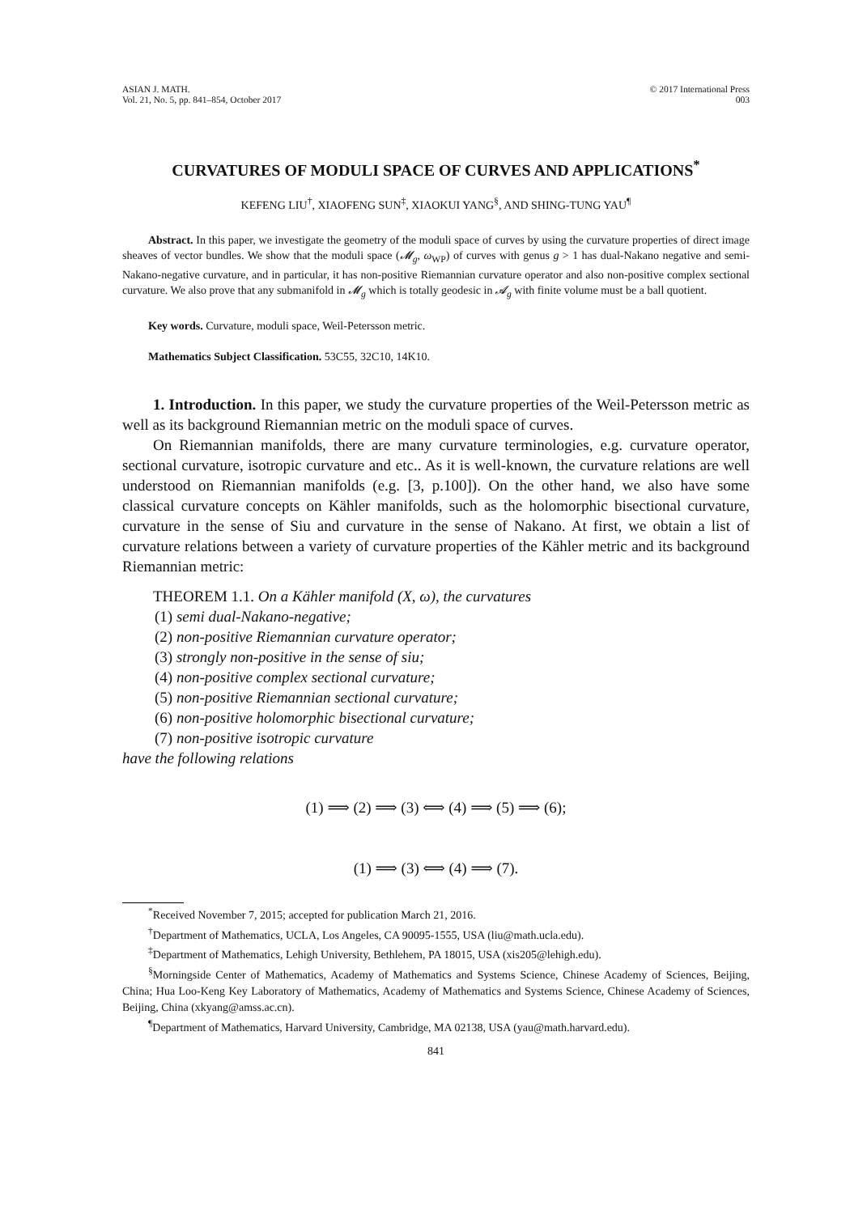ASIAN J. MATH.
Vol. 21, No. 5, pp. 841–854, October 2017
© 2017 International Press
003
CURVATURES OF MODULI SPACE OF CURVES AND APPLICATIONS<sup>*</sup>
KEFENG LIU<sup>†</sup>, XIAOFENG SUN<sup>‡</sup>, XIAOKUI YANG<sup>§</sup>, AND SHING-TUNG YAU<sup>¶</sup>
Abstract. In this paper, we investigate the geometry of the moduli space of curves by using the curvature properties of direct image sheaves of vector bundles. We show that the moduli space (𝓜<sub>g</sub>, ω<sub>WP</sub>) of curves with genus g > 1 has dual-Nakano negative and semi-Nakano-negative curvature, and in particular, it has non-positive Riemannian curvature operator and also non-positive complex sectional curvature. We also prove that any submanifold in 𝓜<sub>g</sub> which is totally geodesic in 𝓐<sub>g</sub> with finite volume must be a ball quotient.
Key words. Curvature, moduli space, Weil-Petersson metric.
Mathematics Subject Classification. 53C55, 32C10, 14K10.
1. Introduction. In this paper, we study the curvature properties of the Weil-Petersson metric as well as its background Riemannian metric on the moduli space of curves.
On Riemannian manifolds, there are many curvature terminologies, e.g. curvature operator, sectional curvature, isotropic curvature and etc.. As it is well-known, the curvature relations are well understood on Riemannian manifolds (e.g. [3, p.100]). On the other hand, we also have some classical curvature concepts on Kähler manifolds, such as the holomorphic bisectional curvature, curvature in the sense of Siu and curvature in the sense of Nakano. At first, we obtain a list of curvature relations between a variety of curvature properties of the Kähler metric and its background Riemannian metric:
THEOREM 1.1. On a Kähler manifold (X, ω), the curvatures
(1) semi dual-Nakano-negative;
(2) non-positive Riemannian curvature operator;
(3) strongly non-positive in the sense of siu;
(4) non-positive complex sectional curvature;
(5) non-positive Riemannian sectional curvature;
(6) non-positive holomorphic bisectional curvature;
(7) non-positive isotropic curvature
have the following relations
(1) ⟹ (2) ⟹ (3) ⟺ (4) ⟹ (5) ⟹ (6);
(1) ⟹ (3) ⟺ (4) ⟹ (7).
<sup>*</sup> Received November 7, 2015; accepted for publication March 21, 2016.
<sup>†</sup> Department of Mathematics, UCLA, Los Angeles, CA 90095-1555, USA (liu@math.ucla.edu).
<sup>‡</sup> Department of Mathematics, Lehigh University, Bethlehem, PA 18015, USA (xis205@lehigh.edu).
<sup>§</sup> Morningside Center of Mathematics, Academy of Mathematics and Systems Science, Chinese Academy of Sciences, Beijing, China; Hua Loo-Keng Key Laboratory of Mathematics, Academy of Mathematics and Systems Science, Chinese Academy of Sciences, Beijing, China (xkyang@amss.ac.cn).
<sup>¶</sup> Department of Mathematics, Harvard University, Cambridge, MA 02138, USA (yau@math.harvard.edu).
841